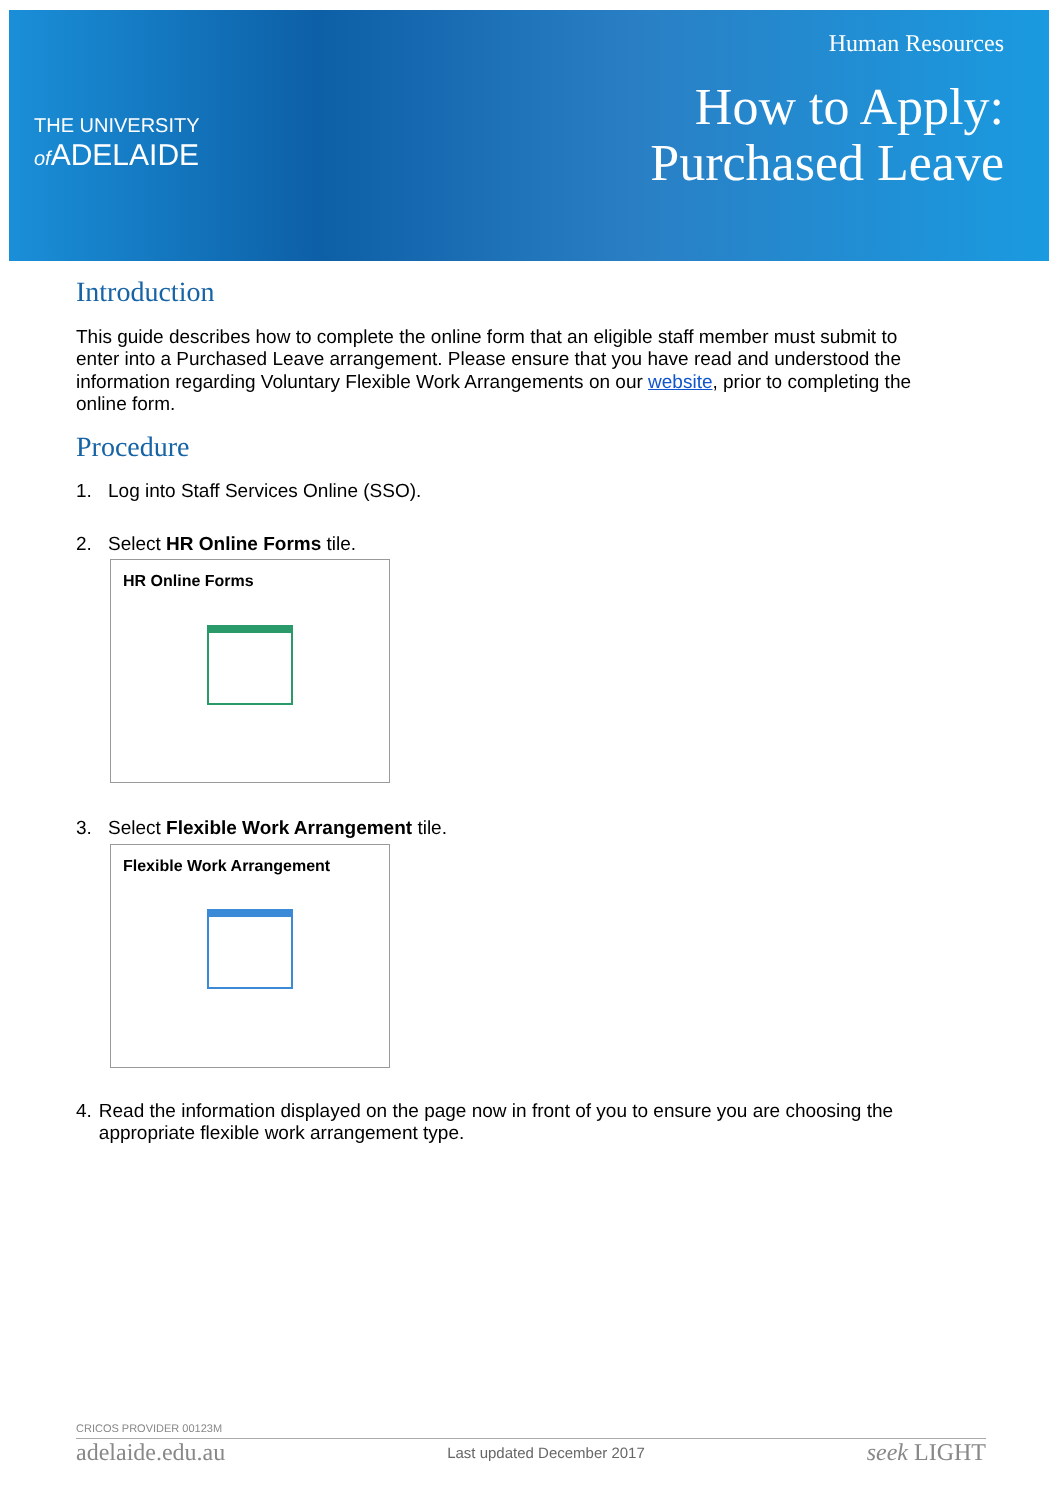THE UNIVERSITY
of ADELAIDE
Human Resources
How to Apply:
Purchased Leave
Introduction
This guide describes how to complete the online form that an eligible staff member must submit to enter into a Purchased Leave arrangement. Please ensure that you have read and understood the information regarding Voluntary Flexible Work Arrangements on our website, prior to completing the online form.
Procedure
1. Log into Staff Services Online (SSO).
2. Select HR Online Forms tile.
HR Online Forms
3. Select Flexible Work Arrangement tile.
Flexible Work Arrangement
4. Read the information displayed on the page now in front of you to ensure you are choosing the appropriate flexible work arrangement type.
CRICOS PROVIDER 00123M
adelaide.edu.au Last updated December 2017 seek LIGHT